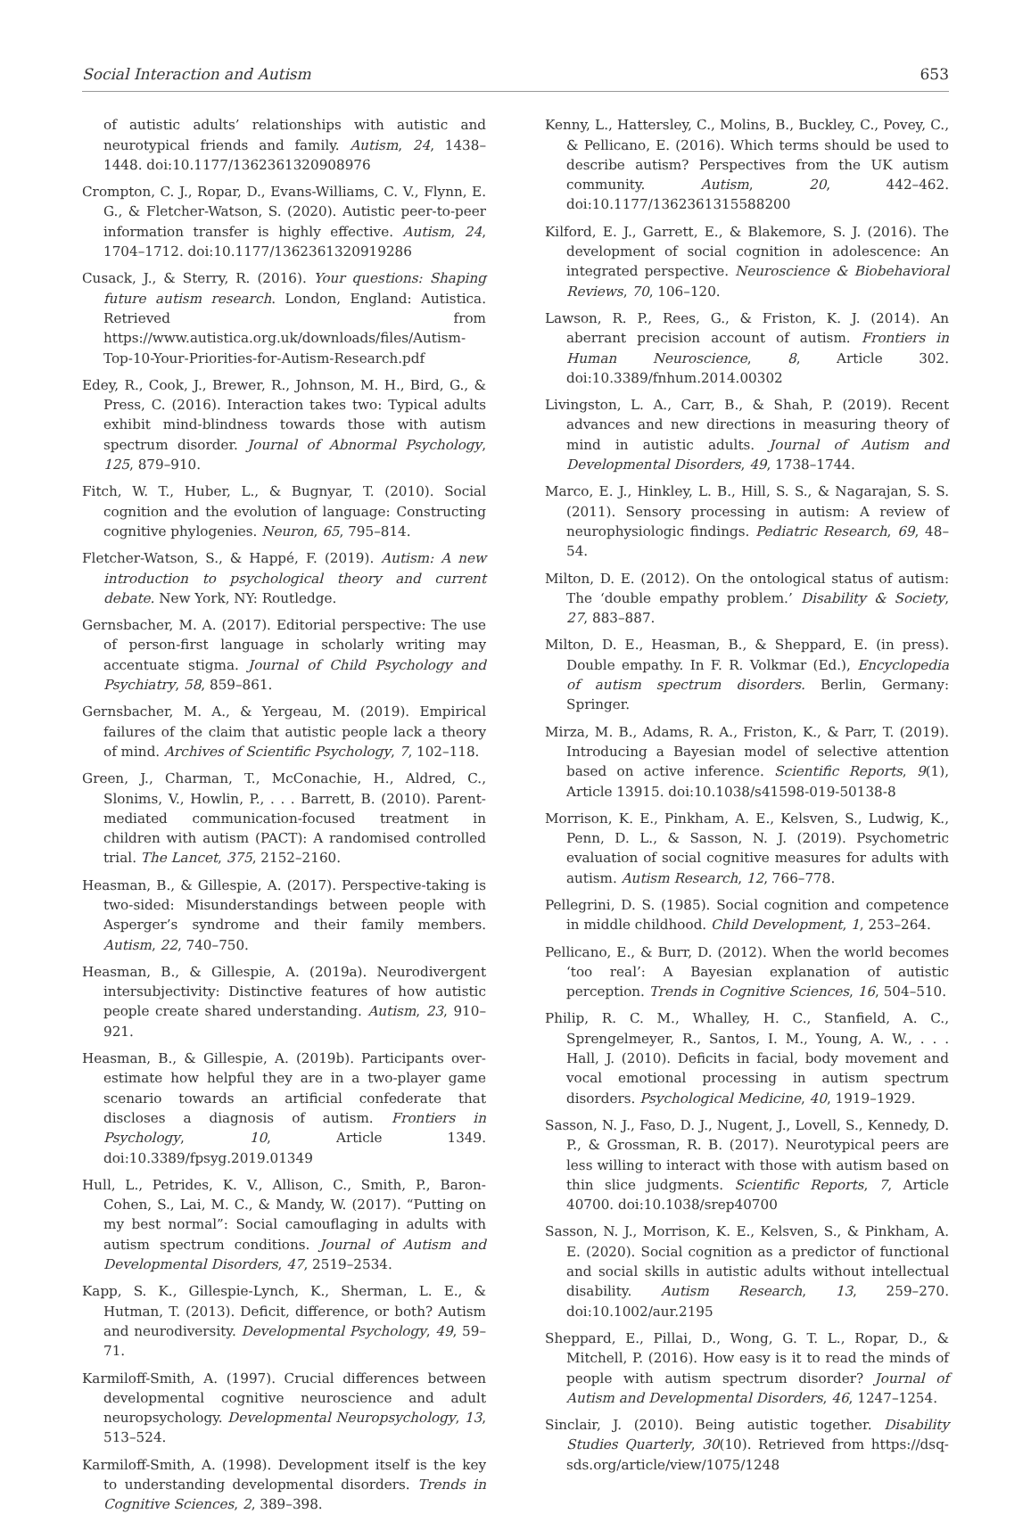Social Interaction and Autism 653
of autistic adults’ relationships with autistic and neurotypical friends and family. Autism, 24, 1438–1448. doi:10.1177/1362361320908976
Crompton, C. J., Ropar, D., Evans-Williams, C. V., Flynn, E. G., & Fletcher-Watson, S. (2020). Autistic peer-to-peer information transfer is highly effective. Autism, 24, 1704–1712. doi:10.1177/1362361320919286
Cusack, J., & Sterry, R. (2016). Your questions: Shaping future autism research. London, England: Autistica. Retrieved from https://www.autistica.org.uk/downloads/files/Autism-Top-10-Your-Priorities-for-Autism-Research.pdf
Edey, R., Cook, J., Brewer, R., Johnson, M. H., Bird, G., & Press, C. (2016). Interaction takes two: Typical adults exhibit mind-blindness towards those with autism spectrum disorder. Journal of Abnormal Psychology, 125, 879–910.
Fitch, W. T., Huber, L., & Bugnyar, T. (2010). Social cognition and the evolution of language: Constructing cognitive phylogenies. Neuron, 65, 795–814.
Fletcher-Watson, S., & Happé, F. (2019). Autism: A new introduction to psychological theory and current debate. New York, NY: Routledge.
Gernsbacher, M. A. (2017). Editorial perspective: The use of person-first language in scholarly writing may accentuate stigma. Journal of Child Psychology and Psychiatry, 58, 859–861.
Gernsbacher, M. A., & Yergeau, M. (2019). Empirical failures of the claim that autistic people lack a theory of mind. Archives of Scientific Psychology, 7, 102–118.
Green, J., Charman, T., McConachie, H., Aldred, C., Slonims, V., Howlin, P., . . . Barrett, B. (2010). Parent-mediated communication-focused treatment in children with autism (PACT): A randomised controlled trial. The Lancet, 375, 2152–2160.
Heasman, B., & Gillespie, A. (2017). Perspective-taking is two-sided: Misunderstandings between people with Asperger’s syndrome and their family members. Autism, 22, 740–750.
Heasman, B., & Gillespie, A. (2019a). Neurodivergent intersubjectivity: Distinctive features of how autistic people create shared understanding. Autism, 23, 910–921.
Heasman, B., & Gillespie, A. (2019b). Participants over-estimate how helpful they are in a two-player game scenario towards an artificial confederate that discloses a diagnosis of autism. Frontiers in Psychology, 10, Article 1349. doi:10.3389/fpsyg.2019.01349
Hull, L., Petrides, K. V., Allison, C., Smith, P., Baron-Cohen, S., Lai, M. C., & Mandy, W. (2017). “Putting on my best normal”: Social camouflaging in adults with autism spectrum conditions. Journal of Autism and Developmental Disorders, 47, 2519–2534.
Kapp, S. K., Gillespie-Lynch, K., Sherman, L. E., & Hutman, T. (2013). Deficit, difference, or both? Autism and neurodiversity. Developmental Psychology, 49, 59–71.
Karmiloff-Smith, A. (1997). Crucial differences between developmental cognitive neuroscience and adult neuropsychology. Developmental Neuropsychology, 13, 513–524.
Karmiloff-Smith, A. (1998). Development itself is the key to understanding developmental disorders. Trends in Cognitive Sciences, 2, 389–398.
Kenny, L., Hattersley, C., Molins, B., Buckley, C., Povey, C., & Pellicano, E. (2016). Which terms should be used to describe autism? Perspectives from the UK autism community. Autism, 20, 442–462. doi:10.1177/1362361315588200
Kilford, E. J., Garrett, E., & Blakemore, S. J. (2016). The development of social cognition in adolescence: An integrated perspective. Neuroscience & Biobehavioral Reviews, 70, 106–120.
Lawson, R. P., Rees, G., & Friston, K. J. (2014). An aberrant precision account of autism. Frontiers in Human Neuroscience, 8, Article 302. doi:10.3389/fnhum.2014.00302
Livingston, L. A., Carr, B., & Shah, P. (2019). Recent advances and new directions in measuring theory of mind in autistic adults. Journal of Autism and Developmental Disorders, 49, 1738–1744.
Marco, E. J., Hinkley, L. B., Hill, S. S., & Nagarajan, S. S. (2011). Sensory processing in autism: A review of neurophysiologic findings. Pediatric Research, 69, 48–54.
Milton, D. E. (2012). On the ontological status of autism: The ‘double empathy problem.’ Disability & Society, 27, 883–887.
Milton, D. E., Heasman, B., & Sheppard, E. (in press). Double empathy. In F. R. Volkmar (Ed.), Encyclopedia of autism spectrum disorders. Berlin, Germany: Springer.
Mirza, M. B., Adams, R. A., Friston, K., & Parr, T. (2019). Introducing a Bayesian model of selective attention based on active inference. Scientific Reports, 9(1), Article 13915. doi:10.1038/s41598-019-50138-8
Morrison, K. E., Pinkham, A. E., Kelsven, S., Ludwig, K., Penn, D. L., & Sasson, N. J. (2019). Psychometric evaluation of social cognitive measures for adults with autism. Autism Research, 12, 766–778.
Pellegrini, D. S. (1985). Social cognition and competence in middle childhood. Child Development, 1, 253–264.
Pellicano, E., & Burr, D. (2012). When the world becomes ‘too real’: A Bayesian explanation of autistic perception. Trends in Cognitive Sciences, 16, 504–510.
Philip, R. C. M., Whalley, H. C., Stanfield, A. C., Sprengelmeyer, R., Santos, I. M., Young, A. W., . . . Hall, J. (2010). Deficits in facial, body movement and vocal emotional processing in autism spectrum disorders. Psychological Medicine, 40, 1919–1929.
Sasson, N. J., Faso, D. J., Nugent, J., Lovell, S., Kennedy, D. P., & Grossman, R. B. (2017). Neurotypical peers are less willing to interact with those with autism based on thin slice judgments. Scientific Reports, 7, Article 40700. doi:10.1038/srep40700
Sasson, N. J., Morrison, K. E., Kelsven, S., & Pinkham, A. E. (2020). Social cognition as a predictor of functional and social skills in autistic adults without intellectual disability. Autism Research, 13, 259–270. doi:10.1002/aur.2195
Sheppard, E., Pillai, D., Wong, G. T. L., Ropar, D., & Mitchell, P. (2016). How easy is it to read the minds of people with autism spectrum disorder? Journal of Autism and Developmental Disorders, 46, 1247–1254.
Sinclair, J. (2010). Being autistic together. Disability Studies Quarterly, 30(10). Retrieved from https://dsq-sds.org/article/view/1075/1248